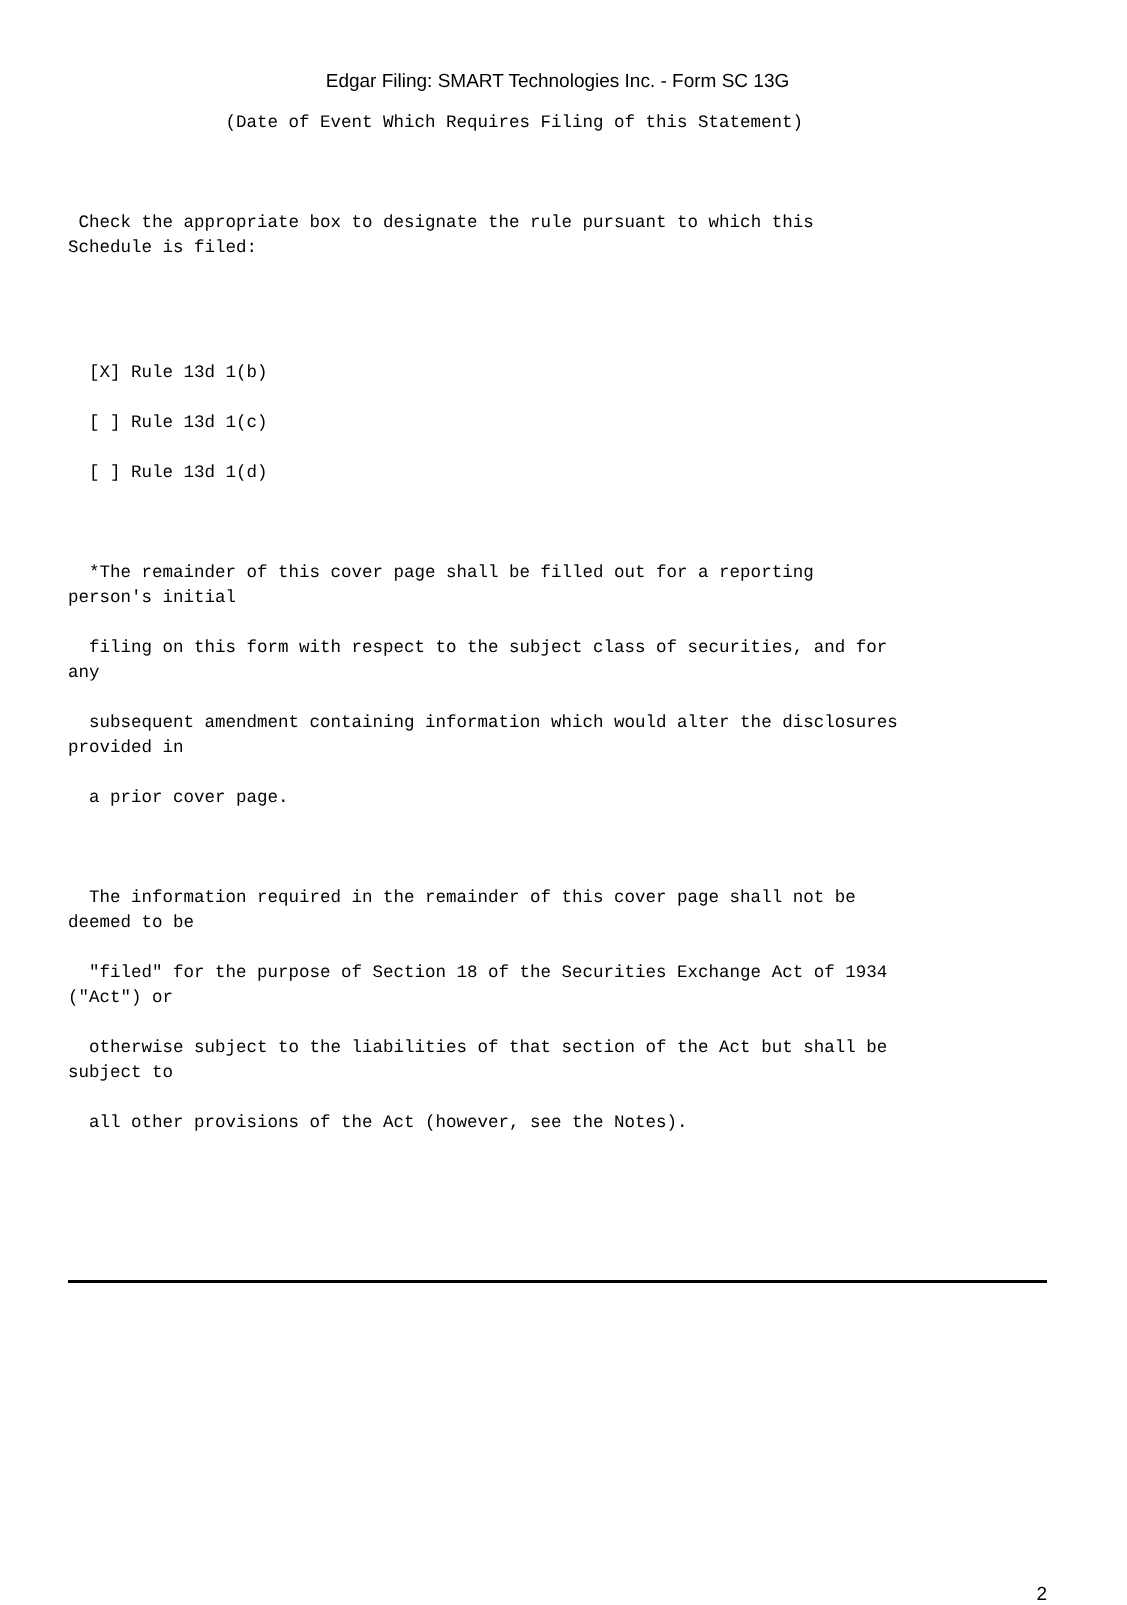Edgar Filing: SMART Technologies Inc. - Form SC 13G
(Date of Event Which Requires Filing of this Statement)
Check the appropriate box to designate the rule pursuant to which this Schedule is filed:
[X] Rule 13d 1(b)
[ ] Rule 13d 1(c)
[ ] Rule 13d 1(d)
*The remainder of this cover page shall be filled out for a reporting person's initial
filing on this form with respect to the subject class of securities, and for any
subsequent amendment containing information which would alter the disclosures provided in
a prior cover page.
The information required in the remainder of this cover page shall not be deemed to be
"filed" for the purpose of Section 18 of the Securities Exchange Act of 1934 ("Act") or
otherwise subject to the liabilities of that section of the Act but shall be subject to
all other provisions of the Act (however, see the Notes).
2